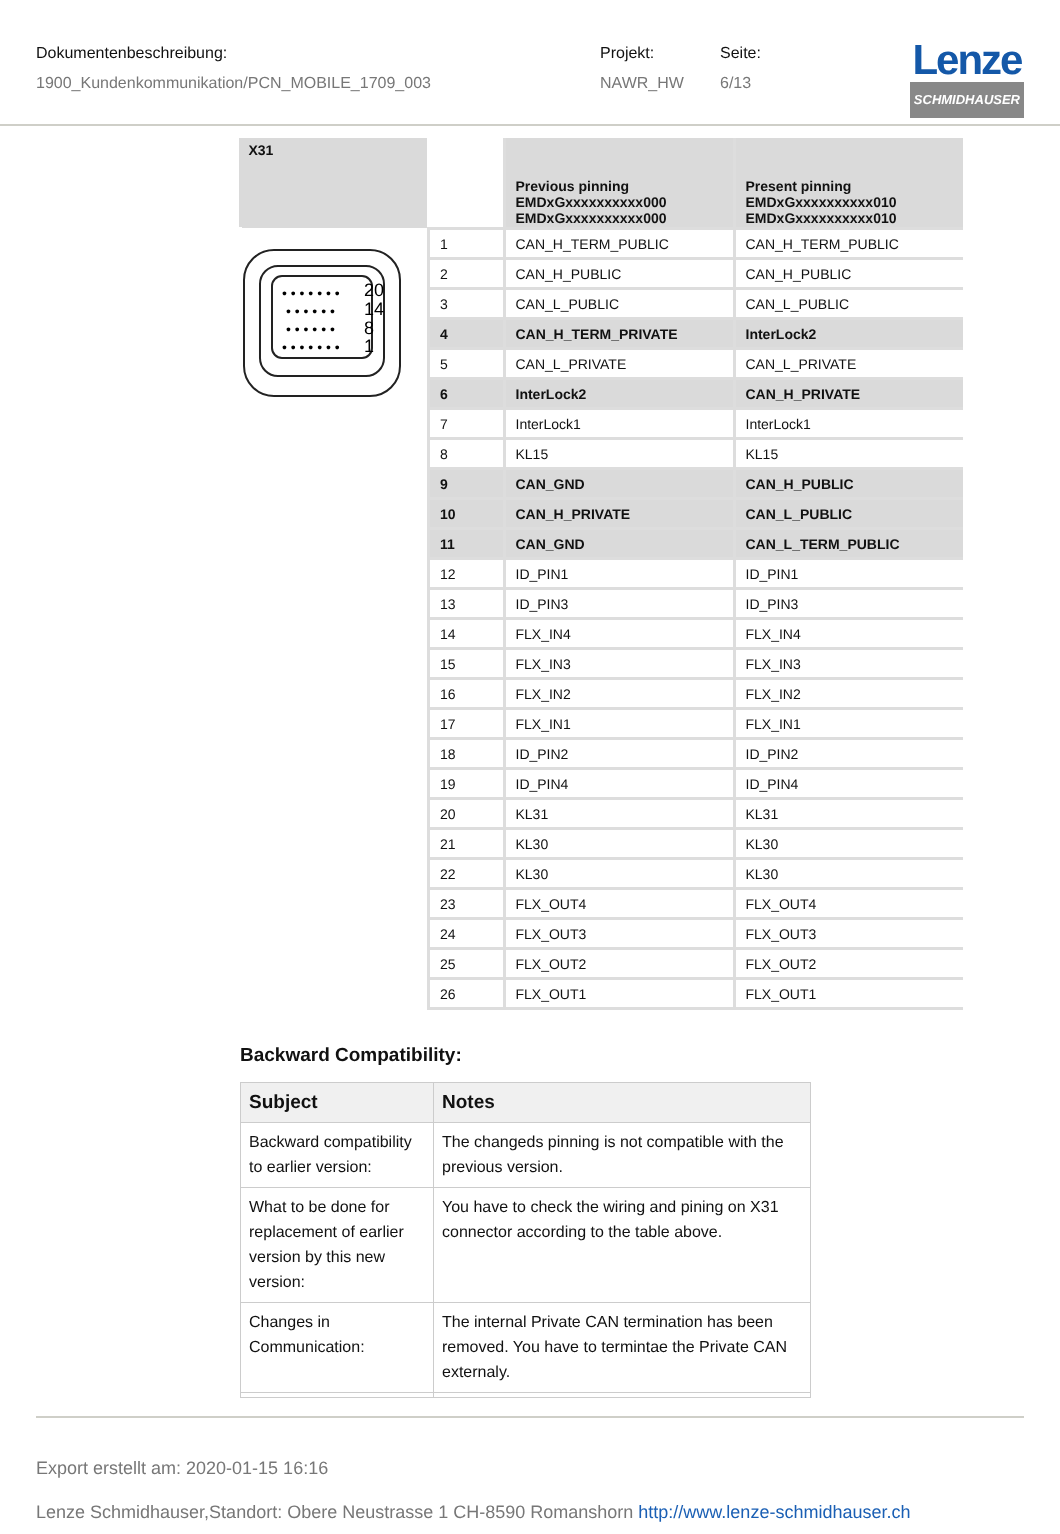Dokumentenbeschreibung:
1900_Kundenkommunikation/PCN_MOBILE_1709_003
Projekt:
NAWR_HW
Seite:
6/13
Lenze
SCHMIDHAUSER
20
14
8
1
• • • • • • •
• • • • • •
• • • • • •
• • • • • • •
| X31 | Previous pinning EMDxGxxxxxxxxxx000 EMDxGxxxxxxxxxx000 | Present pinning EMDxGxxxxxxxxxx010 EMDxGxxxxxxxxxx010 |
| --- | --- | --- |
| 1 | CAN_H_TERM_PUBLIC | CAN_H_TERM_PUBLIC |
| 2 | CAN_H_PUBLIC | CAN_H_PUBLIC |
| 3 | CAN_L_PUBLIC | CAN_L_PUBLIC |
| 4 | CAN_H_TERM_PRIVATE | InterLock2 |
| 5 | CAN_L_PRIVATE | CAN_L_PRIVATE |
| 6 | InterLock2 | CAN_H_PRIVATE |
| 7 | InterLock1 | InterLock1 |
| 8 | KL15 | KL15 |
| 9 | CAN_GND | CAN_H_PUBLIC |
| 10 | CAN_H_PRIVATE | CAN_L_PUBLIC |
| 11 | CAN_GND | CAN_L_TERM_PUBLIC |
| 12 | ID_PIN1 | ID_PIN1 |
| 13 | ID_PIN3 | ID_PIN3 |
| 14 | FLX_IN4 | FLX_IN4 |
| 15 | FLX_IN3 | FLX_IN3 |
| 16 | FLX_IN2 | FLX_IN2 |
| 17 | FLX_IN1 | FLX_IN1 |
| 18 | ID_PIN2 | ID_PIN2 |
| 19 | ID_PIN4 | ID_PIN4 |
| 20 | KL31 | KL31 |
| 21 | KL30 | KL30 |
| 22 | KL30 | KL30 |
| 23 | FLX_OUT4 | FLX_OUT4 |
| 24 | FLX_OUT3 | FLX_OUT3 |
| 25 | FLX_OUT2 | FLX_OUT2 |
| 26 | FLX_OUT1 | FLX_OUT1 |
Backward Compatibility:
| Subject | Notes |
| --- | --- |
| Backward compatibility to earlier version: | The changeds pinning is not compatible with the previous version. |
| What to be done for replacement of earlier version by this new version: | You have to check the wiring and pining on X31 connector according to the table above. |
| Changes in Communication: | The internal Private CAN termination has been removed. You have to termintae the Private CAN externaly. |
Export erstellt am: 2020-01-15 16:16
Lenze Schmidhauser,Standort: Obere Neustrasse 1 CH-8590 Romanshorn http://www.lenze-schmidhauser.ch